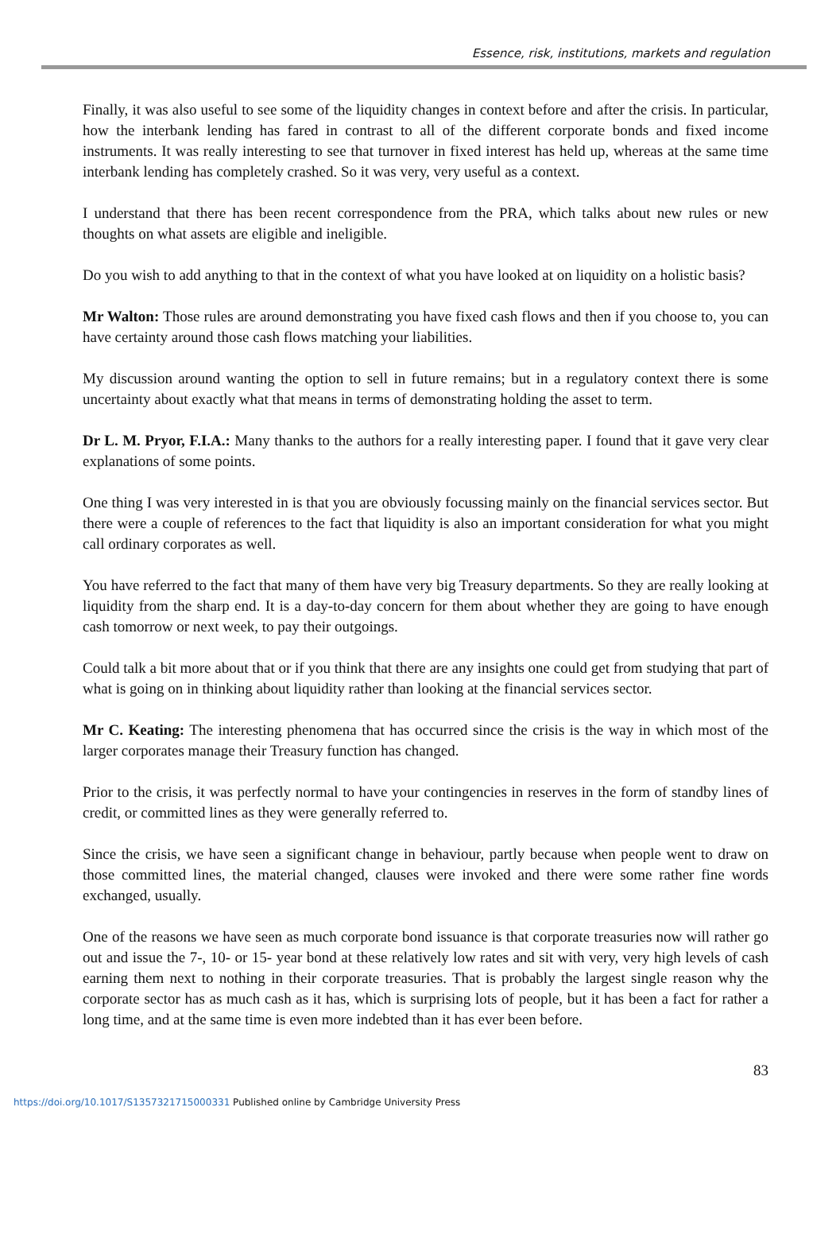Essence, risk, institutions, markets and regulation
Finally, it was also useful to see some of the liquidity changes in context before and after the crisis. In particular, how the interbank lending has fared in contrast to all of the different corporate bonds and fixed income instruments. It was really interesting to see that turnover in fixed interest has held up, whereas at the same time interbank lending has completely crashed. So it was very, very useful as a context.
I understand that there has been recent correspondence from the PRA, which talks about new rules or new thoughts on what assets are eligible and ineligible.
Do you wish to add anything to that in the context of what you have looked at on liquidity on a holistic basis?
Mr Walton: Those rules are around demonstrating you have fixed cash flows and then if you choose to, you can have certainty around those cash flows matching your liabilities.
My discussion around wanting the option to sell in future remains; but in a regulatory context there is some uncertainty about exactly what that means in terms of demonstrating holding the asset to term.
Dr L. M. Pryor, F.I.A.: Many thanks to the authors for a really interesting paper. I found that it gave very clear explanations of some points.
One thing I was very interested in is that you are obviously focussing mainly on the financial services sector. But there were a couple of references to the fact that liquidity is also an important consideration for what you might call ordinary corporates as well.
You have referred to the fact that many of them have very big Treasury departments. So they are really looking at liquidity from the sharp end. It is a day-to-day concern for them about whether they are going to have enough cash tomorrow or next week, to pay their outgoings.
Could talk a bit more about that or if you think that there are any insights one could get from studying that part of what is going on in thinking about liquidity rather than looking at the financial services sector.
Mr C. Keating: The interesting phenomena that has occurred since the crisis is the way in which most of the larger corporates manage their Treasury function has changed.
Prior to the crisis, it was perfectly normal to have your contingencies in reserves in the form of standby lines of credit, or committed lines as they were generally referred to.
Since the crisis, we have seen a significant change in behaviour, partly because when people went to draw on those committed lines, the material changed, clauses were invoked and there were some rather fine words exchanged, usually.
One of the reasons we have seen as much corporate bond issuance is that corporate treasuries now will rather go out and issue the 7-, 10- or 15- year bond at these relatively low rates and sit with very, very high levels of cash earning them next to nothing in their corporate treasuries. That is probably the largest single reason why the corporate sector has as much cash as it has, which is surprising lots of people, but it has been a fact for rather a long time, and at the same time is even more indebted than it has ever been before.
83
https://doi.org/10.1017/S1357321715000331 Published online by Cambridge University Press